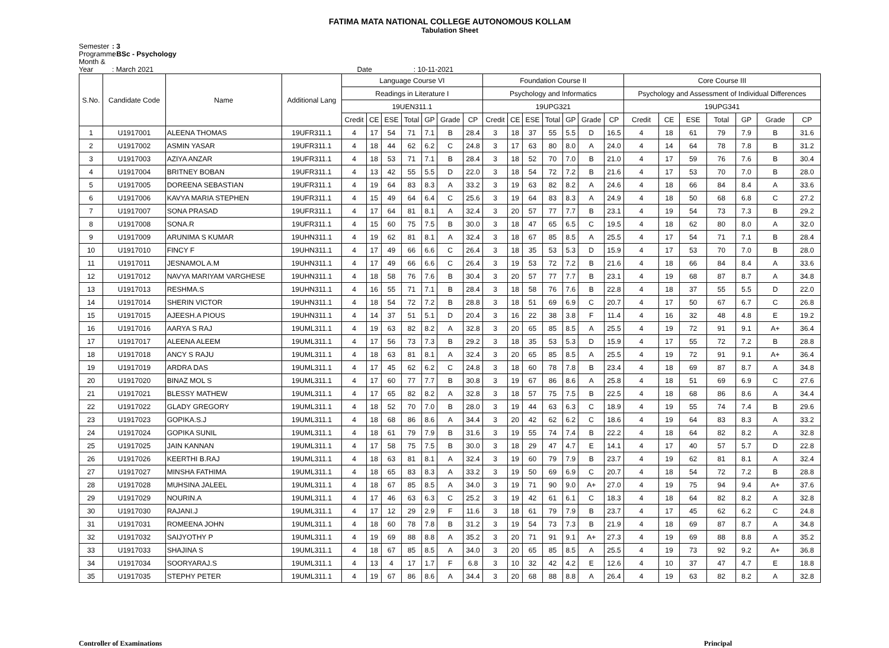FATIMA MATA NATIONAL COLLEGE AUTONOMOUS KOLLAM
Tabulation Sheet
Semester: 3
Programme: BSc - Psychology
Month & Year: March 2021 Date : 10-11-2021
| S.No. | Candidate Code | Name | Additional Lang | Language Course VI | | | | | | | Foundation Course II | | | | | | | Core Course III | | | | | | |
| --- | --- | --- | --- | --- | --- | --- | --- | --- | --- | --- | --- | --- | --- | --- | --- | --- | --- | --- | --- | --- | --- | --- | --- | --- |
| | | | | Readings in Literature I | | | | | | | Psychology and Informatics | | | | | | | Psychology and Assessment of Individual Differences | | | | | | |
| | | | | 19UEN311.1 | | | | | | | 19UPG321 | | | | | | | 19UPG341 | | | | | | |
| | | | | Credit | CE | ESE | Total | GP | Grade | CP | Credit | CE | ESE | Total | GP | Grade | CP | Credit | CE | ESE | Total | GP | Grade | CP |
| 1 | U1917001 | ALEENA THOMAS | 19UFR311.1 | 4 | 17 | 54 | 71 | 7.1 | B | 28.4 | 3 | 18 | 37 | 55 | 5.5 | D | 16.5 | 4 | 18 | 61 | 79 | 7.9 | B | 31.6 |
| 2 | U1917002 | ASMIN YASAR | 19UFR311.1 | 4 | 18 | 44 | 62 | 6.2 | C | 24.8 | 3 | 17 | 63 | 80 | 8.0 | A | 24.0 | 4 | 14 | 64 | 78 | 7.8 | B | 31.2 |
| 3 | U1917003 | AZIYA ANZAR | 19UFR311.1 | 4 | 18 | 53 | 71 | 7.1 | B | 28.4 | 3 | 18 | 52 | 70 | 7.0 | B | 21.0 | 4 | 17 | 59 | 76 | 7.6 | B | 30.4 |
| 4 | U1917004 | BRITNEY BOBAN | 19UFR311.1 | 4 | 13 | 42 | 55 | 5.5 | D | 22.0 | 3 | 18 | 54 | 72 | 7.2 | B | 21.6 | 4 | 17 | 53 | 70 | 7.0 | B | 28.0 |
| 5 | U1917005 | DOREENA SEBASTIAN | 19UFR311.1 | 4 | 19 | 64 | 83 | 8.3 | A | 33.2 | 3 | 19 | 63 | 82 | 8.2 | A | 24.6 | 4 | 18 | 66 | 84 | 8.4 | A | 33.6 |
| 6 | U1917006 | KAVYA MARIA STEPHEN | 19UFR311.1 | 4 | 15 | 49 | 64 | 6.4 | C | 25.6 | 3 | 19 | 64 | 83 | 8.3 | A | 24.9 | 4 | 18 | 50 | 68 | 6.8 | C | 27.2 |
| 7 | U1917007 | SONA PRASAD | 19UFR311.1 | 4 | 17 | 64 | 81 | 8.1 | A | 32.4 | 3 | 20 | 57 | 77 | 7.7 | B | 23.1 | 4 | 19 | 54 | 73 | 7.3 | B | 29.2 |
| 8 | U1917008 | SONA.R | 19UFR311.1 | 4 | 15 | 60 | 75 | 7.5 | B | 30.0 | 3 | 18 | 47 | 65 | 6.5 | C | 19.5 | 4 | 18 | 62 | 80 | 8.0 | A | 32.0 |
| 9 | U1917009 | ARUNIMA S KUMAR | 19UHN311.1 | 4 | 19 | 62 | 81 | 8.1 | A | 32.4 | 3 | 18 | 67 | 85 | 8.5 | A | 25.5 | 4 | 17 | 54 | 71 | 7.1 | B | 28.4 |
| 10 | U1917010 | FINCY F | 19UHN311.1 | 4 | 17 | 49 | 66 | 6.6 | C | 26.4 | 3 | 18 | 35 | 53 | 5.3 | D | 15.9 | 4 | 17 | 53 | 70 | 7.0 | B | 28.0 |
| 11 | U1917011 | JESNAMOL A.M | 19UHN311.1 | 4 | 17 | 49 | 66 | 6.6 | C | 26.4 | 3 | 19 | 53 | 72 | 7.2 | B | 21.6 | 4 | 18 | 66 | 84 | 8.4 | A | 33.6 |
| 12 | U1917012 | NAVYA MARIYAM VARGHESE | 19UHN311.1 | 4 | 18 | 58 | 76 | 7.6 | B | 30.4 | 3 | 20 | 57 | 77 | 7.7 | B | 23.1 | 4 | 19 | 68 | 87 | 8.7 | A | 34.8 |
| 13 | U1917013 | RESHMA.S | 19UHN311.1 | 4 | 16 | 55 | 71 | 7.1 | B | 28.4 | 3 | 18 | 58 | 76 | 7.6 | B | 22.8 | 4 | 18 | 37 | 55 | 5.5 | D | 22.0 |
| 14 | U1917014 | SHERIN VICTOR | 19UHN311.1 | 4 | 18 | 54 | 72 | 7.2 | B | 28.8 | 3 | 18 | 51 | 69 | 6.9 | C | 20.7 | 4 | 17 | 50 | 67 | 6.7 | C | 26.8 |
| 15 | U1917015 | AJEESH.A PIOUS | 19UHN311.1 | 4 | 14 | 37 | 51 | 5.1 | D | 20.4 | 3 | 16 | 22 | 38 | 3.8 | F | 11.4 | 4 | 16 | 32 | 48 | 4.8 | E | 19.2 |
| 16 | U1917016 | AARYA S RAJ | 19UML311.1 | 4 | 19 | 63 | 82 | 8.2 | A | 32.8 | 3 | 20 | 65 | 85 | 8.5 | A | 25.5 | 4 | 19 | 72 | 91 | 9.1 | A+ | 36.4 |
| 17 | U1917017 | ALEENA ALEEM | 19UML311.1 | 4 | 17 | 56 | 73 | 7.3 | B | 29.2 | 3 | 18 | 35 | 53 | 5.3 | D | 15.9 | 4 | 17 | 55 | 72 | 7.2 | B | 28.8 |
| 18 | U1917018 | ANCY S RAJU | 19UML311.1 | 4 | 18 | 63 | 81 | 8.1 | A | 32.4 | 3 | 20 | 65 | 85 | 8.5 | A | 25.5 | 4 | 19 | 72 | 91 | 9.1 | A+ | 36.4 |
| 19 | U1917019 | ARDRA DAS | 19UML311.1 | 4 | 17 | 45 | 62 | 6.2 | C | 24.8 | 3 | 18 | 60 | 78 | 7.8 | B | 23.4 | 4 | 18 | 69 | 87 | 8.7 | A | 34.8 |
| 20 | U1917020 | BINAZ MOL S | 19UML311.1 | 4 | 17 | 60 | 77 | 7.7 | B | 30.8 | 3 | 19 | 67 | 86 | 8.6 | A | 25.8 | 4 | 18 | 51 | 69 | 6.9 | C | 27.6 |
| 21 | U1917021 | BLESSY MATHEW | 19UML311.1 | 4 | 17 | 65 | 82 | 8.2 | A | 32.8 | 3 | 18 | 57 | 75 | 7.5 | B | 22.5 | 4 | 18 | 68 | 86 | 8.6 | A | 34.4 |
| 22 | U1917022 | GLADY GREGORY | 19UML311.1 | 4 | 18 | 52 | 70 | 7.0 | B | 28.0 | 3 | 19 | 44 | 63 | 6.3 | C | 18.9 | 4 | 19 | 55 | 74 | 7.4 | B | 29.6 |
| 23 | U1917023 | GOPIKA.S.J | 19UML311.1 | 4 | 18 | 68 | 86 | 8.6 | A | 34.4 | 3 | 20 | 42 | 62 | 6.2 | C | 18.6 | 4 | 19 | 64 | 83 | 8.3 | A | 33.2 |
| 24 | U1917024 | GOPIKA SUNIL | 19UML311.1 | 4 | 18 | 61 | 79 | 7.9 | B | 31.6 | 3 | 19 | 55 | 74 | 7.4 | B | 22.2 | 4 | 18 | 64 | 82 | 8.2 | A | 32.8 |
| 25 | U1917025 | JAIN KANNAN | 19UML311.1 | 4 | 17 | 58 | 75 | 7.5 | B | 30.0 | 3 | 18 | 29 | 47 | 4.7 | E | 14.1 | 4 | 17 | 40 | 57 | 5.7 | D | 22.8 |
| 26 | U1917026 | KEERTHI B.RAJ | 19UML311.1 | 4 | 18 | 63 | 81 | 8.1 | A | 32.4 | 3 | 19 | 60 | 79 | 7.9 | B | 23.7 | 4 | 19 | 62 | 81 | 8.1 | A | 32.4 |
| 27 | U1917027 | MINSHA FATHIMA | 19UML311.1 | 4 | 18 | 65 | 83 | 8.3 | A | 33.2 | 3 | 19 | 50 | 69 | 6.9 | C | 20.7 | 4 | 18 | 54 | 72 | 7.2 | B | 28.8 |
| 28 | U1917028 | MUHSINA JALEEL | 19UML311.1 | 4 | 18 | 67 | 85 | 8.5 | A | 34.0 | 3 | 19 | 71 | 90 | 9.0 | A+ | 27.0 | 4 | 19 | 75 | 94 | 9.4 | A+ | 37.6 |
| 29 | U1917029 | NOURIN.A | 19UML311.1 | 4 | 17 | 46 | 63 | 6.3 | C | 25.2 | 3 | 19 | 42 | 61 | 6.1 | C | 18.3 | 4 | 18 | 64 | 82 | 8.2 | A | 32.8 |
| 30 | U1917030 | RAJANI.J | 19UML311.1 | 4 | 17 | 12 | 29 | 2.9 | F | 11.6 | 3 | 18 | 61 | 79 | 7.9 | B | 23.7 | 4 | 17 | 45 | 62 | 6.2 | C | 24.8 |
| 31 | U1917031 | ROMEENA JOHN | 19UML311.1 | 4 | 18 | 60 | 78 | 7.8 | B | 31.2 | 3 | 19 | 54 | 73 | 7.3 | B | 21.9 | 4 | 18 | 69 | 87 | 8.7 | A | 34.8 |
| 32 | U1917032 | SAIJYOTHY P | 19UML311.1 | 4 | 19 | 69 | 88 | 8.8 | A | 35.2 | 3 | 20 | 71 | 91 | 9.1 | A+ | 27.3 | 4 | 19 | 69 | 88 | 8.8 | A | 35.2 |
| 33 | U1917033 | SHAJINA S | 19UML311.1 | 4 | 18 | 67 | 85 | 8.5 | A | 34.0 | 3 | 20 | 65 | 85 | 8.5 | A | 25.5 | 4 | 19 | 73 | 92 | 9.2 | A+ | 36.8 |
| 34 | U1917034 | SOORYARAJ.S | 19UML311.1 | 4 | 13 | 4 | 17 | 1.7 | F | 6.8 | 3 | 10 | 32 | 42 | 4.2 | E | 12.6 | 4 | 10 | 37 | 47 | 4.7 | E | 18.8 |
| 35 | U1917035 | STEPHY PETER | 19UML311.1 | 4 | 19 | 67 | 86 | 8.6 | A | 34.4 | 3 | 20 | 68 | 88 | 8.8 | A | 26.4 | 4 | 19 | 63 | 82 | 8.2 | A | 32.8 |
Controller of Examinations Principal